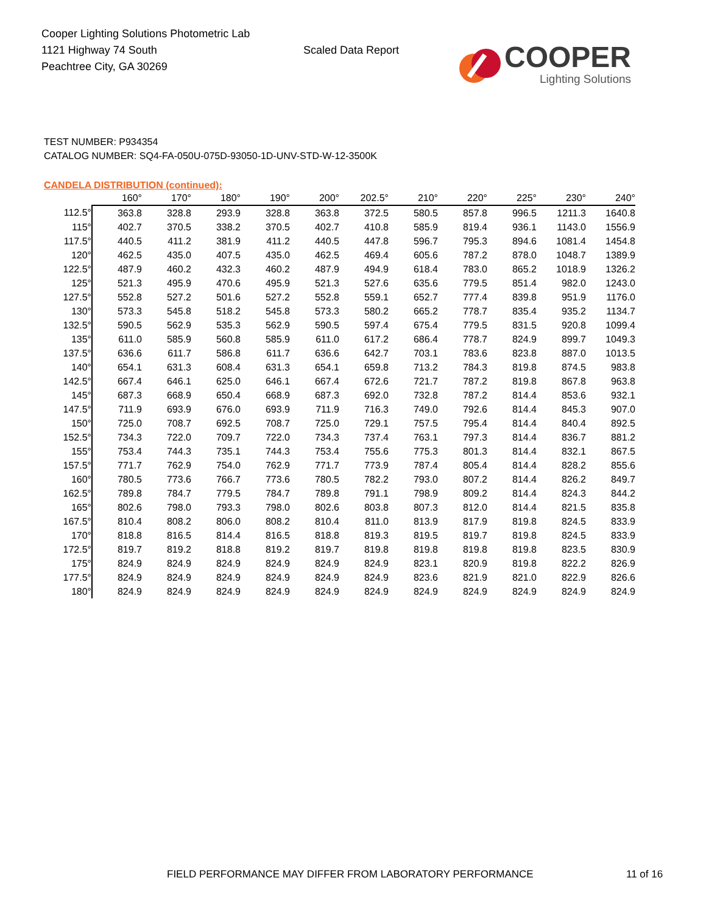Cooper Lighting Solutions Photometric Lab
1121 Highway 74 South
Peachtree City, GA 30269
Scaled Data Report
COOPER
Lighting Solutions
TEST NUMBER: P934354
CATALOG NUMBER: SQ4-FA-050U-075D-93050-1D-UNV-STD-W-12-3500K
CANDELA DISTRIBUTION (continued):
| | 160° | 170° | 180° | 190° | 200° | 202.5° | 210° | 220° | 225° | 230° | 240° |
| --- | --- | --- | --- | --- | --- | --- | --- | --- | --- | --- | --- |
| 112.5° | 363.8 | 328.8 | 293.9 | 328.8 | 363.8 | 372.5 | 580.5 | 857.8 | 996.5 | 1211.3 | 1640.8 |
| 115° | 402.7 | 370.5 | 338.2 | 370.5 | 402.7 | 410.8 | 585.9 | 819.4 | 936.1 | 1143.0 | 1556.9 |
| 117.5° | 440.5 | 411.2 | 381.9 | 411.2 | 440.5 | 447.8 | 596.7 | 795.3 | 894.6 | 1081.4 | 1454.8 |
| 120° | 462.5 | 435.0 | 407.5 | 435.0 | 462.5 | 469.4 | 605.6 | 787.2 | 878.0 | 1048.7 | 1389.9 |
| 122.5° | 487.9 | 460.2 | 432.3 | 460.2 | 487.9 | 494.9 | 618.4 | 783.0 | 865.2 | 1018.9 | 1326.2 |
| 125° | 521.3 | 495.9 | 470.6 | 495.9 | 521.3 | 527.6 | 635.6 | 779.5 | 851.4 | 982.0 | 1243.0 |
| 127.5° | 552.8 | 527.2 | 501.6 | 527.2 | 552.8 | 559.1 | 652.7 | 777.4 | 839.8 | 951.9 | 1176.0 |
| 130° | 573.3 | 545.8 | 518.2 | 545.8 | 573.3 | 580.2 | 665.2 | 778.7 | 835.4 | 935.2 | 1134.7 |
| 132.5° | 590.5 | 562.9 | 535.3 | 562.9 | 590.5 | 597.4 | 675.4 | 779.5 | 831.5 | 920.8 | 1099.4 |
| 135° | 611.0 | 585.9 | 560.8 | 585.9 | 611.0 | 617.2 | 686.4 | 778.7 | 824.9 | 899.7 | 1049.3 |
| 137.5° | 636.6 | 611.7 | 586.8 | 611.7 | 636.6 | 642.7 | 703.1 | 783.6 | 823.8 | 887.0 | 1013.5 |
| 140° | 654.1 | 631.3 | 608.4 | 631.3 | 654.1 | 659.8 | 713.2 | 784.3 | 819.8 | 874.5 | 983.8 |
| 142.5° | 667.4 | 646.1 | 625.0 | 646.1 | 667.4 | 672.6 | 721.7 | 787.2 | 819.8 | 867.8 | 963.8 |
| 145° | 687.3 | 668.9 | 650.4 | 668.9 | 687.3 | 692.0 | 732.8 | 787.2 | 814.4 | 853.6 | 932.1 |
| 147.5° | 711.9 | 693.9 | 676.0 | 693.9 | 711.9 | 716.3 | 749.0 | 792.6 | 814.4 | 845.3 | 907.0 |
| 150° | 725.0 | 708.7 | 692.5 | 708.7 | 725.0 | 729.1 | 757.5 | 795.4 | 814.4 | 840.4 | 892.5 |
| 152.5° | 734.3 | 722.0 | 709.7 | 722.0 | 734.3 | 737.4 | 763.1 | 797.3 | 814.4 | 836.7 | 881.2 |
| 155° | 753.4 | 744.3 | 735.1 | 744.3 | 753.4 | 755.6 | 775.3 | 801.3 | 814.4 | 832.1 | 867.5 |
| 157.5° | 771.7 | 762.9 | 754.0 | 762.9 | 771.7 | 773.9 | 787.4 | 805.4 | 814.4 | 828.2 | 855.6 |
| 160° | 780.5 | 773.6 | 766.7 | 773.6 | 780.5 | 782.2 | 793.0 | 807.2 | 814.4 | 826.2 | 849.7 |
| 162.5° | 789.8 | 784.7 | 779.5 | 784.7 | 789.8 | 791.1 | 798.9 | 809.2 | 814.4 | 824.3 | 844.2 |
| 165° | 802.6 | 798.0 | 793.3 | 798.0 | 802.6 | 803.8 | 807.3 | 812.0 | 814.4 | 821.5 | 835.8 |
| 167.5° | 810.4 | 808.2 | 806.0 | 808.2 | 810.4 | 811.0 | 813.9 | 817.9 | 819.8 | 824.5 | 833.9 |
| 170° | 818.8 | 816.5 | 814.4 | 816.5 | 818.8 | 819.3 | 819.5 | 819.7 | 819.8 | 824.5 | 833.9 |
| 172.5° | 819.7 | 819.2 | 818.8 | 819.2 | 819.7 | 819.8 | 819.8 | 819.8 | 819.8 | 823.5 | 830.9 |
| 175° | 824.9 | 824.9 | 824.9 | 824.9 | 824.9 | 824.9 | 823.1 | 820.9 | 819.8 | 822.2 | 826.9 |
| 177.5° | 824.9 | 824.9 | 824.9 | 824.9 | 824.9 | 824.9 | 823.6 | 821.9 | 821.0 | 822.9 | 826.6 |
| 180° | 824.9 | 824.9 | 824.9 | 824.9 | 824.9 | 824.9 | 824.9 | 824.9 | 824.9 | 824.9 | 824.9 |
FIELD PERFORMANCE MAY DIFFER FROM LABORATORY PERFORMANCE 11 of 16